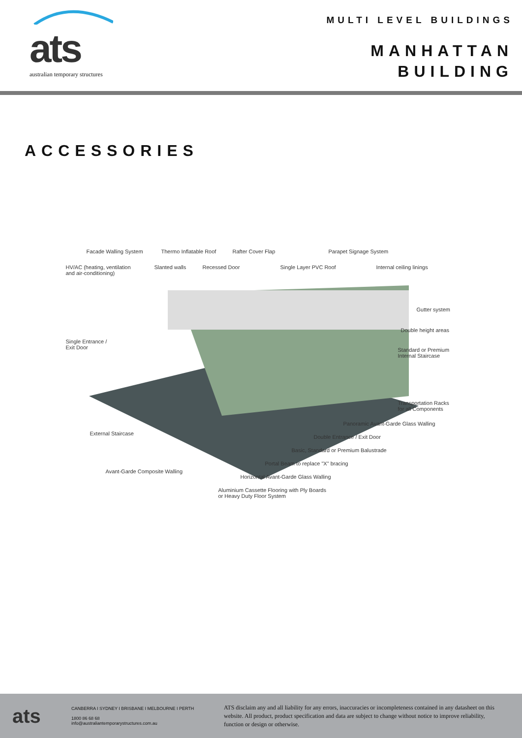ats
australian temporary structures
MULTI LEVEL BUILDINGS
MANHATTAN
BUILDING
ACCESSORIES
Facade Walling System Thermo Inflatable Roof Rafter Cover Flap Parapet Signage System
HV/AC (heating, ventilation
and air-conditioning)
Slanted walls Recessed Door Single Layer PVC Roof Internal ceiling linings
Gutter system
Double height areas
Single Entrance /
Exit Door
Standard or Premium
Internal Staircase
Transportation Racks
for all Components
Panoramic Avant-Garde Glass Walling
External Staircase
Double Entrance / Exit Door
Basic, Standard or Premium Balustrade
Portal Beam to replace "X" bracing
Avant-Garde Composite Walling
Horizontal Avant-Garde Glass Walling
Aluminium Cassette Flooring with Ply Boards
or Heavy Duty Floor System
ats
CANBERRA I SYDNEY I BRISBANE I MELBOURNE I PERTH
1800 86 68 68
info@australiantemporarystructures.com.au
ATS disclaim any and all liability for any errors, inaccuracies or incompleteness contained in any datasheet on this website. All product, product specification and data are subject to change without notice to improve reliability, function or design or otherwise.